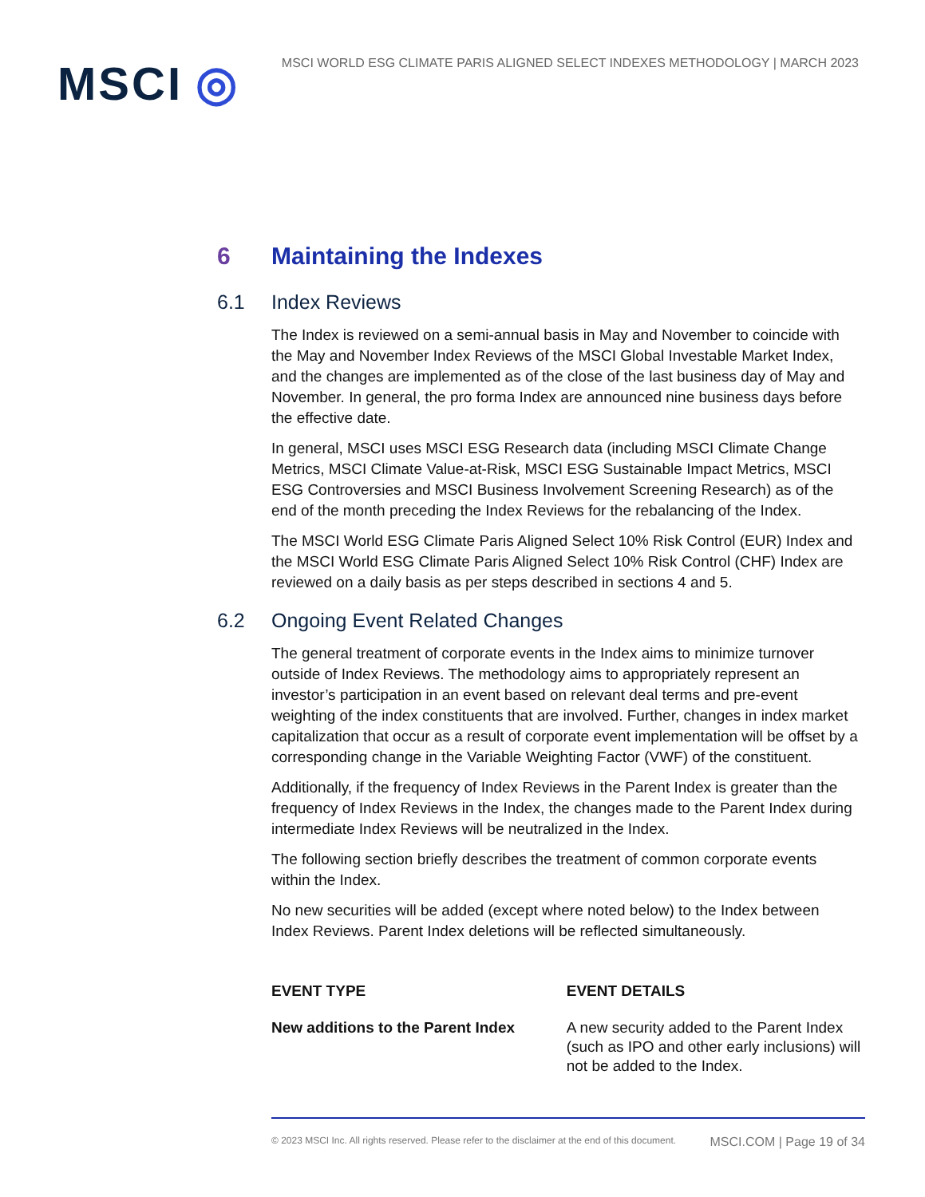MSCI ◎
MSCI WORLD ESG CLIMATE PARIS ALIGNED SELECT INDEXES METHODOLOGY | MARCH 2023
6 Maintaining the Indexes
6.1 Index Reviews
The Index is reviewed on a semi-annual basis in May and November to coincide with the May and November Index Reviews of the MSCI Global Investable Market Index, and the changes are implemented as of the close of the last business day of May and November. In general, the pro forma Index are announced nine business days before the effective date.
In general, MSCI uses MSCI ESG Research data (including MSCI Climate Change Metrics, MSCI Climate Value-at-Risk, MSCI ESG Sustainable Impact Metrics, MSCI ESG Controversies and MSCI Business Involvement Screening Research) as of the end of the month preceding the Index Reviews for the rebalancing of the Index.
The MSCI World ESG Climate Paris Aligned Select 10% Risk Control (EUR) Index and the MSCI World ESG Climate Paris Aligned Select 10% Risk Control (CHF) Index are reviewed on a daily basis as per steps described in sections 4 and 5.
6.2 Ongoing Event Related Changes
The general treatment of corporate events in the Index aims to minimize turnover outside of Index Reviews. The methodology aims to appropriately represent an investor’s participation in an event based on relevant deal terms and pre-event weighting of the index constituents that are involved. Further, changes in index market capitalization that occur as a result of corporate event implementation will be offset by a corresponding change in the Variable Weighting Factor (VWF) of the constituent.
Additionally, if the frequency of Index Reviews in the Parent Index is greater than the frequency of Index Reviews in the Index, the changes made to the Parent Index during intermediate Index Reviews will be neutralized in the Index.
The following section briefly describes the treatment of common corporate events within the Index.
No new securities will be added (except where noted below) to the Index between Index Reviews. Parent Index deletions will be reflected simultaneously.
| EVENT TYPE | EVENT DETAILS |
| --- | --- |
| New additions to the Parent Index | A new security added to the Parent Index (such as IPO and other early inclusions) will not be added to the Index. |
© 2023 MSCI Inc. All rights reserved. Please refer to the disclaimer at the end of this document. MSCI.COM | Page 19 of 34